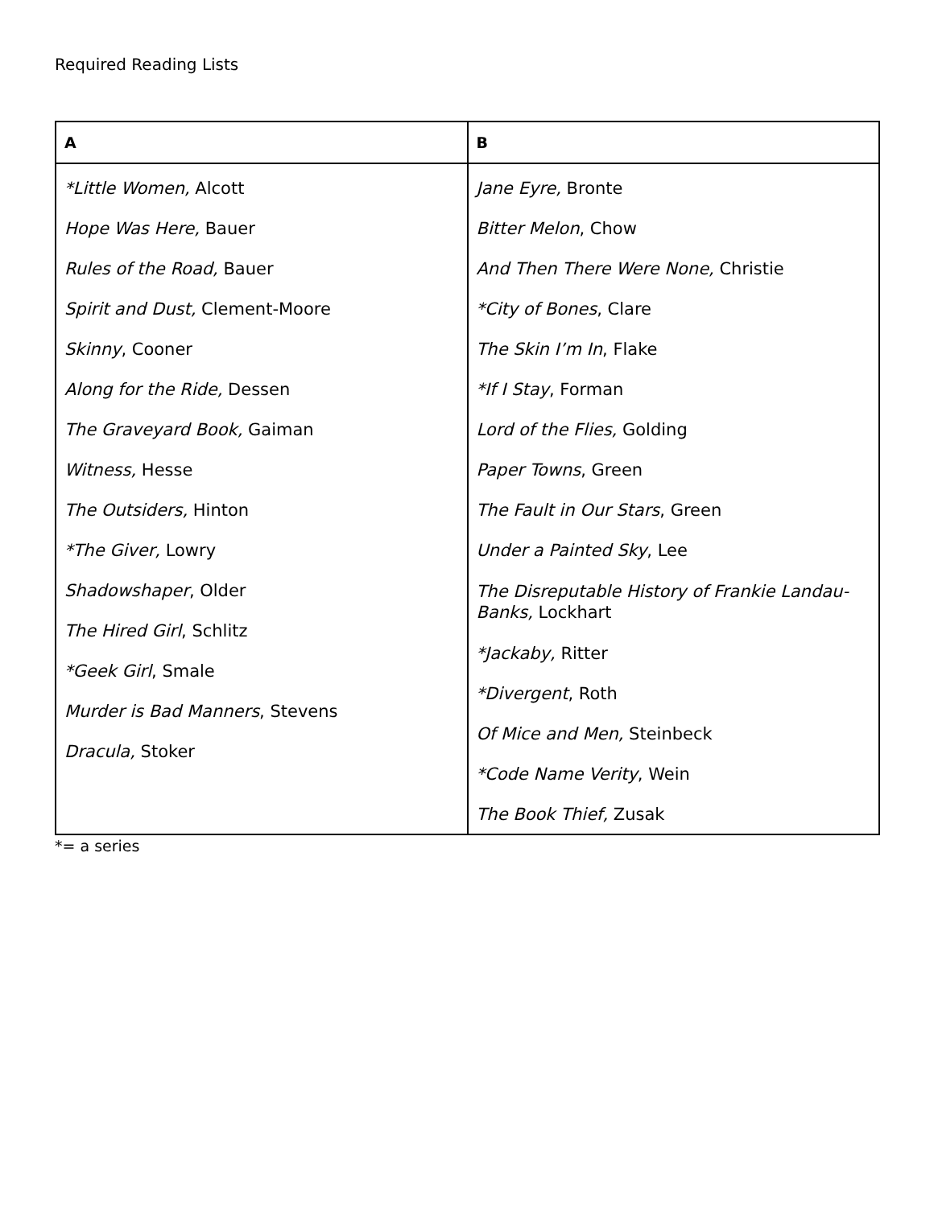Required Reading Lists
| A | B |
| --- | --- |
| *Little Women, Alcott Hope Was Here, Bauer Rules of the Road, Bauer Spirit and Dust, Clement-Moore Skinny , Cooner Along for the Ride, Dessen The Graveyard Book, Gaiman Witness, Hesse The Outsiders, Hinton *The Giver, Lowry Shadowshaper , Older The Hired Girl , Schlitz *Geek Girl , Smale Murder is Bad Manners , Stevens Dracula, Stoker | Jane Eyre, Bronte Bitter Melon , Chow And Then There Were None, Christie *City of Bones , Clare The Skin I’m In , Flake *If I Stay , Forman Lord of the Flies, Golding Paper Towns , Green The Fault in Our Stars , Green Under a Painted Sky , Lee The Disreputable History of Frankie Landau-Banks, Lockhart *Jackaby, Ritter *Divergent , Roth Of Mice and Men, Steinbeck *Code Name Verity , Wein The Book Thief, Zusak |
*= a series